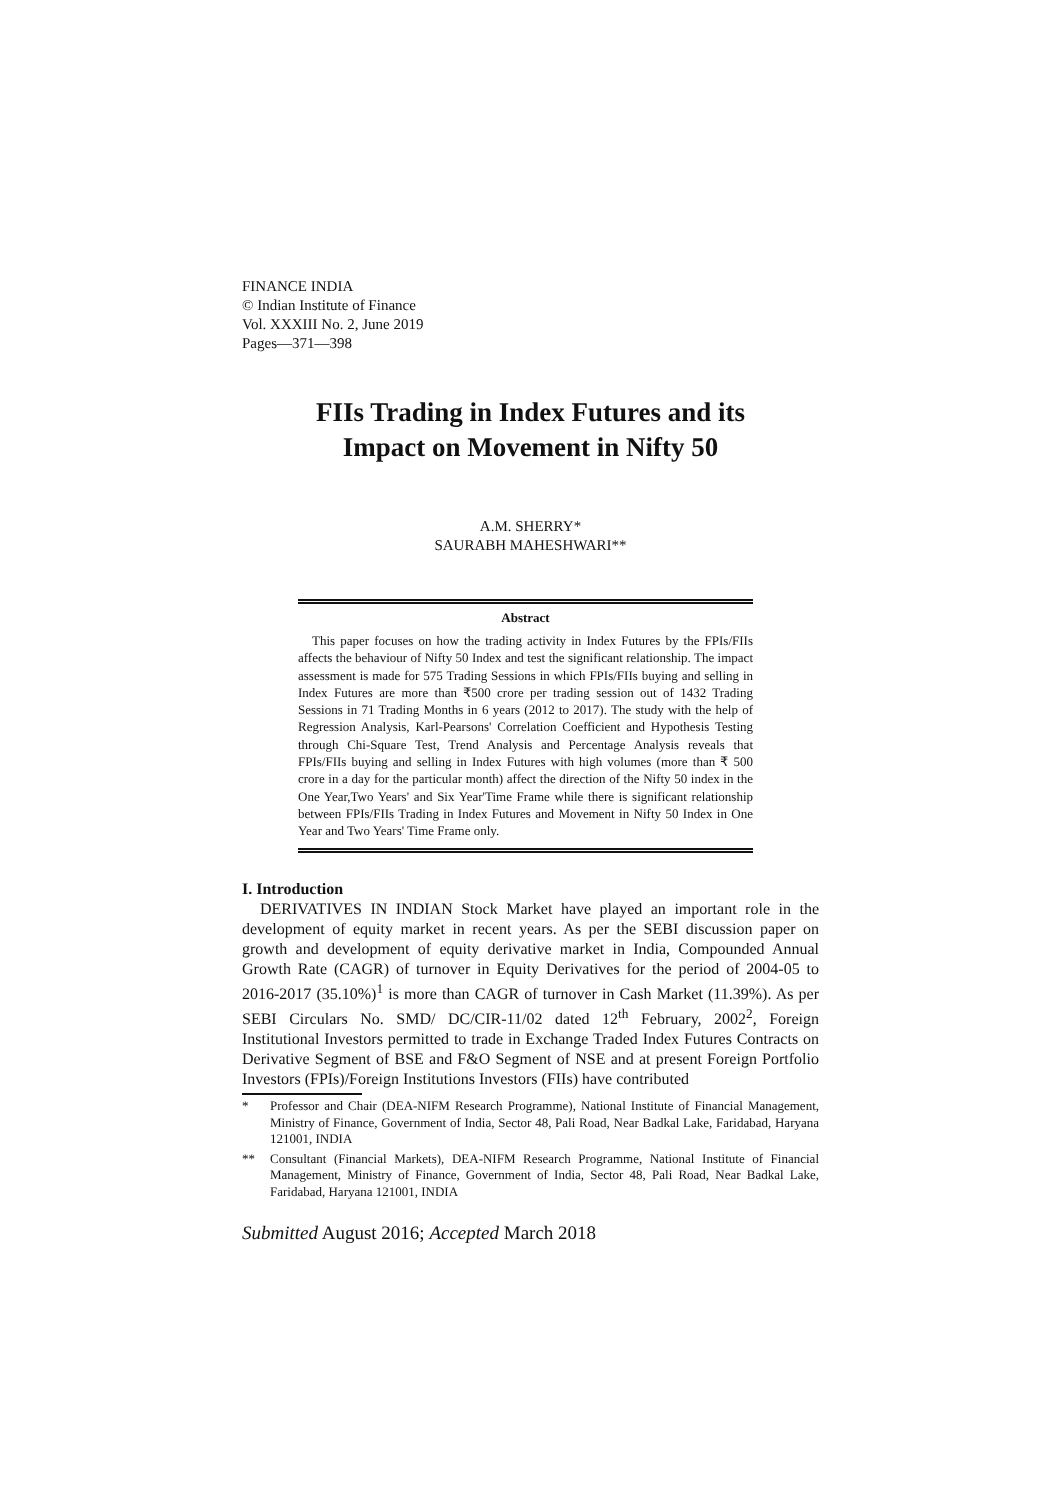FINANCE INDIA
© Indian Institute of Finance
Vol. XXXIII No. 2, June 2019
Pages—371—398
FIIs Trading in Index Futures and its
Impact on Movement in Nifty 50
A.M. SHERRY*
SAURABH MAHESHWARI**
Abstract
This paper focuses on how the trading activity in Index Futures by the FPIs/FIIs affects the behaviour of Nifty 50 Index and test the significant relationship. The impact assessment is made for 575 Trading Sessions in which FPIs/FIIs buying and selling in Index Futures are more than ₹500 crore per trading session out of 1432 Trading Sessions in 71 Trading Months in 6 years (2012 to 2017). The study with the help of Regression Analysis, Karl-Pearsons' Correlation Coefficient and Hypothesis Testing through Chi-Square Test, Trend Analysis and Percentage Analysis reveals that FPIs/FIIs buying and selling in Index Futures with high volumes (more than ₹ 500 crore in a day for the particular month) affect the direction of the Nifty 50 index in the One Year,Two Years' and Six Year'Time Frame while there is significant relationship between FPIs/FIIs Trading in Index Futures and Movement in Nifty 50 Index in One Year and Two Years' Time Frame only.
I. Introduction
DERIVATIVES IN INDIAN Stock Market have played an important role in the development of equity market in recent years. As per the SEBI discussion paper on growth and development of equity derivative market in India, Compounded Annual Growth Rate (CAGR) of turnover in Equity Derivatives for the period of 2004-05 to 2016-2017 (35.10%)<sup>1</sup> is more than CAGR of turnover in Cash Market (11.39%). As per SEBI Circulars No. SMD/ DC/CIR-11/02 dated 12<sup>th</sup> February, 2002<sup>2</sup>, Foreign Institutional Investors permitted to trade in Exchange Traded Index Futures Contracts on Derivative Segment of BSE and F&O Segment of NSE and at present Foreign Portfolio Investors (FPIs)/Foreign Institutions Investors (FIIs) have contributed
* Professor and Chair (DEA-NIFM Research Programme), National Institute of Financial Management, Ministry of Finance, Government of India, Sector 48, Pali Road, Near Badkal Lake, Faridabad, Haryana 121001, INDIA
** Consultant (Financial Markets), DEA-NIFM Research Programme, National Institute of Financial Management, Ministry of Finance, Government of India, Sector 48, Pali Road, Near Badkal Lake, Faridabad, Haryana 121001, INDIA
Submitted August 2016; Accepted March 2018